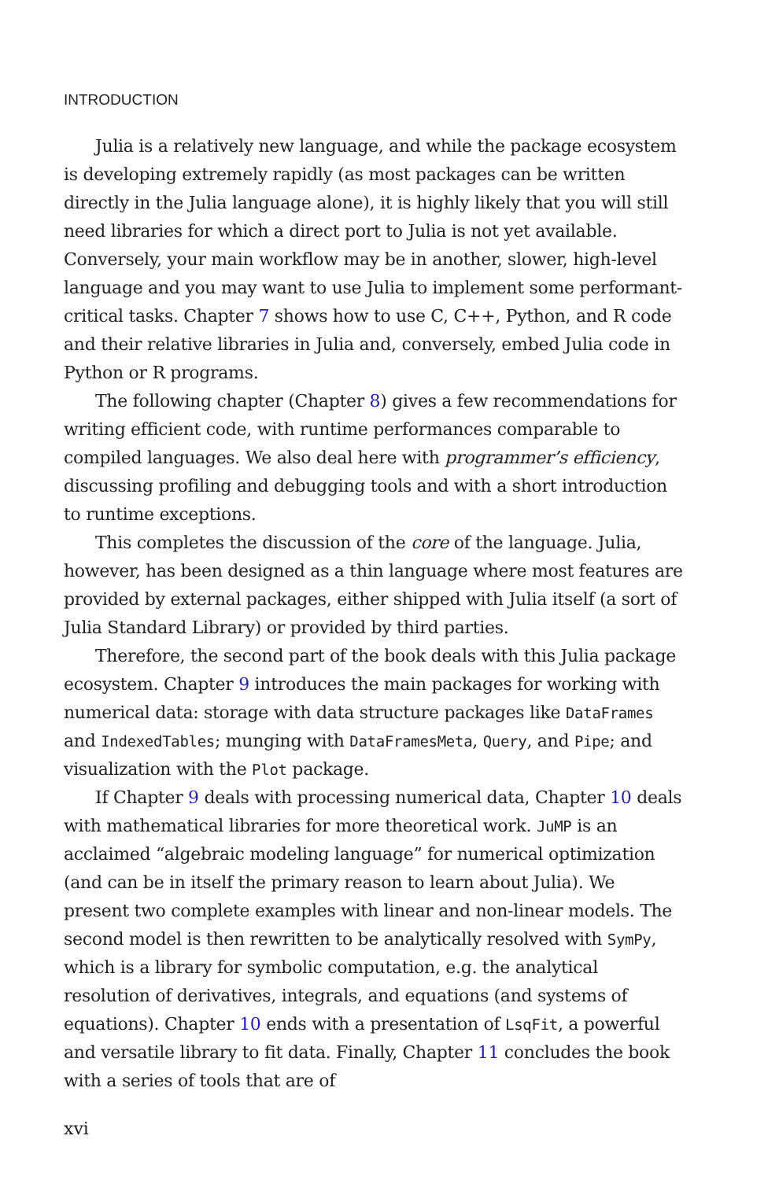INTRODUCTION
Julia is a relatively new language, and while the package ecosystem is developing extremely rapidly (as most packages can be written directly in the Julia language alone), it is highly likely that you will still need libraries for which a direct port to Julia is not yet available. Conversely, your main workflow may be in another, slower, high-level language and you may want to use Julia to implement some performant-critical tasks. Chapter 7 shows how to use C, C++, Python, and R code and their relative libraries in Julia and, conversely, embed Julia code in Python or R programs.
The following chapter (Chapter 8) gives a few recommendations for writing efficient code, with runtime performances comparable to compiled languages. We also deal here with programmer’s efficiency, discussing profiling and debugging tools and with a short introduction to runtime exceptions.
This completes the discussion of the core of the language. Julia, however, has been designed as a thin language where most features are provided by external packages, either shipped with Julia itself (a sort of Julia Standard Library) or provided by third parties.
Therefore, the second part of the book deals with this Julia package ecosystem. Chapter 9 introduces the main packages for working with numerical data: storage with data structure packages like DataFrames and IndexedTables; munging with DataFramesMeta, Query, and Pipe; and visualization with the Plot package.
If Chapter 9 deals with processing numerical data, Chapter 10 deals with mathematical libraries for more theoretical work. JuMP is an acclaimed “algebraic modeling language” for numerical optimization (and can be in itself the primary reason to learn about Julia). We present two complete examples with linear and non-linear models. The second model is then rewritten to be analytically resolved with SymPy, which is a library for symbolic computation, e.g. the analytical resolution of derivatives, integrals, and equations (and systems of equations). Chapter 10 ends with a presentation of LsqFit, a powerful and versatile library to fit data. Finally, Chapter 11 concludes the book with a series of tools that are of
xvi